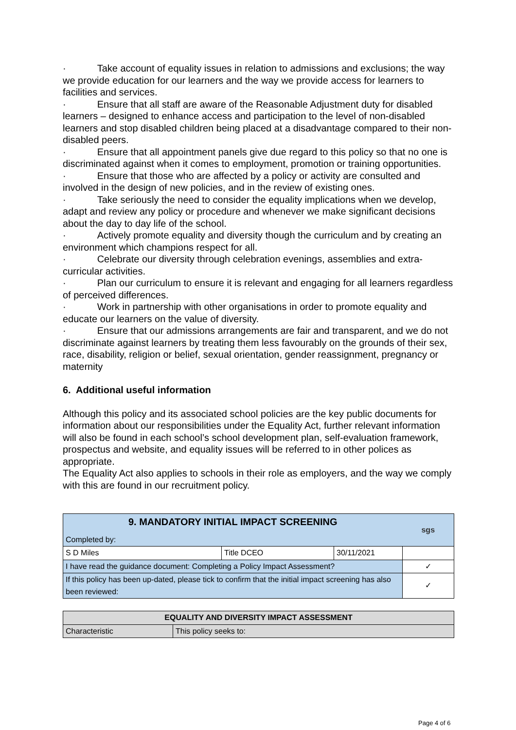· Take account of equality issues in relation to admissions and exclusions; the way we provide education for our learners and the way we provide access for learners to facilities and services.
· Ensure that all staff are aware of the Reasonable Adjustment duty for disabled learners – designed to enhance access and participation to the level of non-disabled learners and stop disabled children being placed at a disadvantage compared to their non-disabled peers.
· Ensure that all appointment panels give due regard to this policy so that no one is discriminated against when it comes to employment, promotion or training opportunities.
· Ensure that those who are affected by a policy or activity are consulted and involved in the design of new policies, and in the review of existing ones.
· Take seriously the need to consider the equality implications when we develop, adapt and review any policy or procedure and whenever we make significant decisions about the day to day life of the school.
· Actively promote equality and diversity though the curriculum and by creating an environment which champions respect for all.
· Celebrate our diversity through celebration evenings, assemblies and extra-curricular activities.
· Plan our curriculum to ensure it is relevant and engaging for all learners regardless of perceived differences.
· Work in partnership with other organisations in order to promote equality and educate our learners on the value of diversity.
· Ensure that our admissions arrangements are fair and transparent, and we do not discriminate against learners by treating them less favourably on the grounds of their sex, race, disability, religion or belief, sexual orientation, gender reassignment, pregnancy or maternity
6. Additional useful information
Although this policy and its associated school policies are the key public documents for information about our responsibilities under the Equality Act, further relevant information will also be found in each school’s school development plan, self-evaluation framework, prospectus and website, and equality issues will be referred to in other polices as appropriate.
The Equality Act also applies to schools in their role as employers, and the way we comply with this are found in our recruitment policy.
| 9. MANDATORY INITIAL IMPACT SCREENING Completed by: | | | sgs |
| S D Miles | Title DCEO | 30/11/2021 | |
| I have read the guidance document: Completing a Policy Impact Assessment? | | | ✓ |
| If this policy has been up-dated, please tick to confirm that the initial impact screening has also been reviewed: | | | ✓ |
| EQUALITY AND DIVERSITY IMPACT ASSESSMENT | |
| Characteristic | This policy seeks to: |
Page 4 of 6